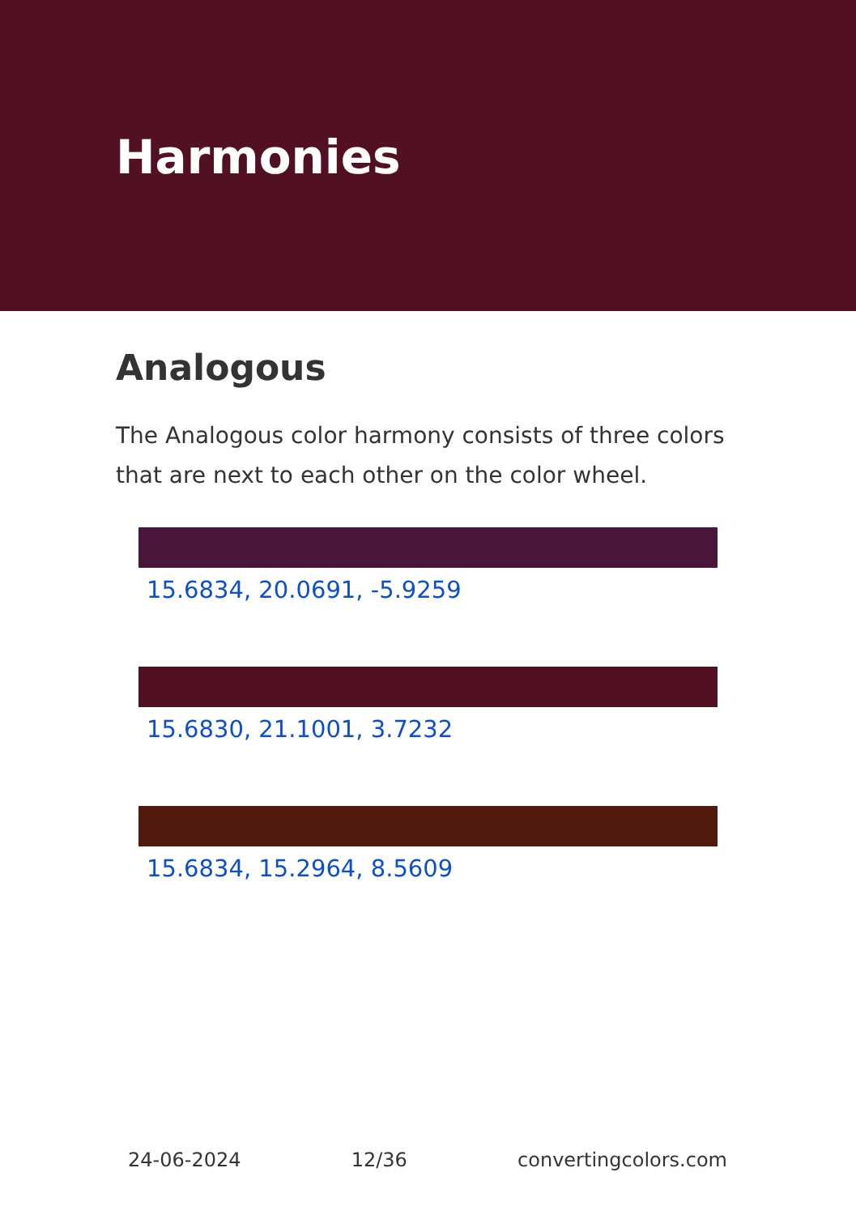Harmonies
Analogous
The Analogous color harmony consists of three colors that are next to each other on the color wheel.
15.6834, 20.0691, -5.9259
15.6830, 21.1001, 3.7232
15.6834, 15.2964, 8.5609
24-06-2024 12/36 convertingcolors.com